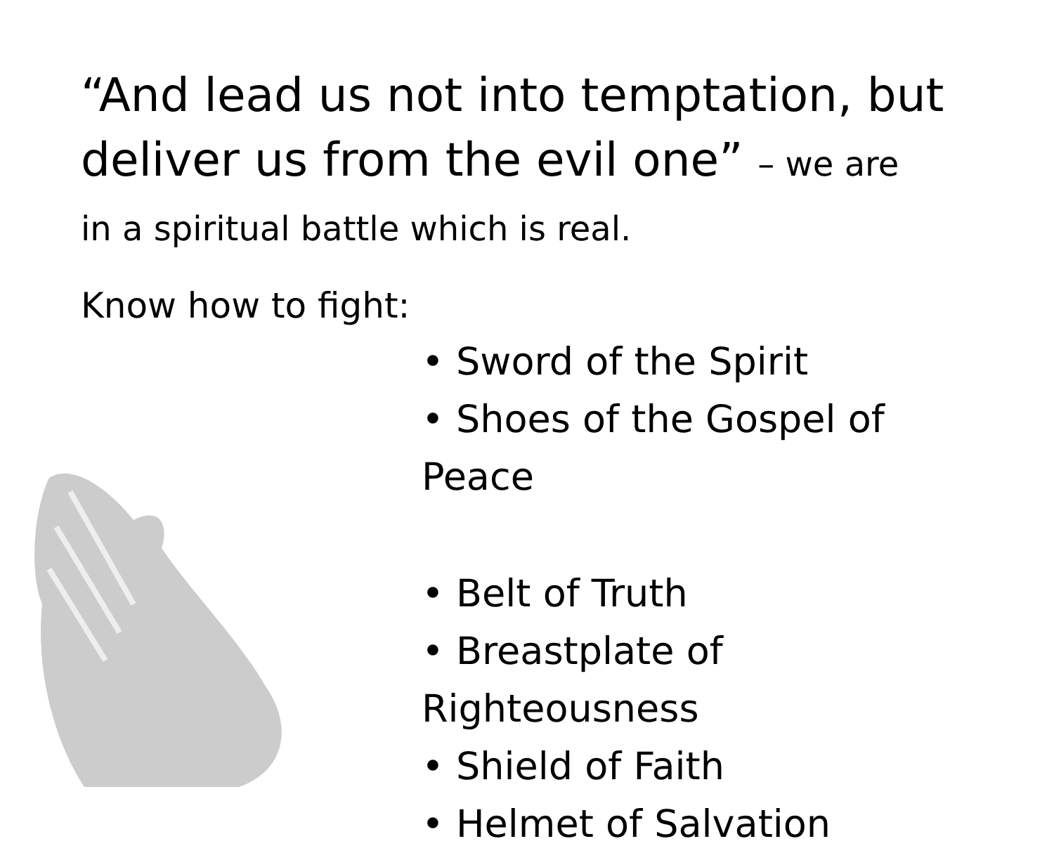“And lead us not into temptation, but deliver us from the evil one” – we are
in a spiritual battle which is real.
Know how to fight:
• Sword of the Spirit
• Shoes of the Gospel of Peace
• Belt of Truth
• Breastplate of Righteousness
• Shield of Faith
• Helmet of Salvation